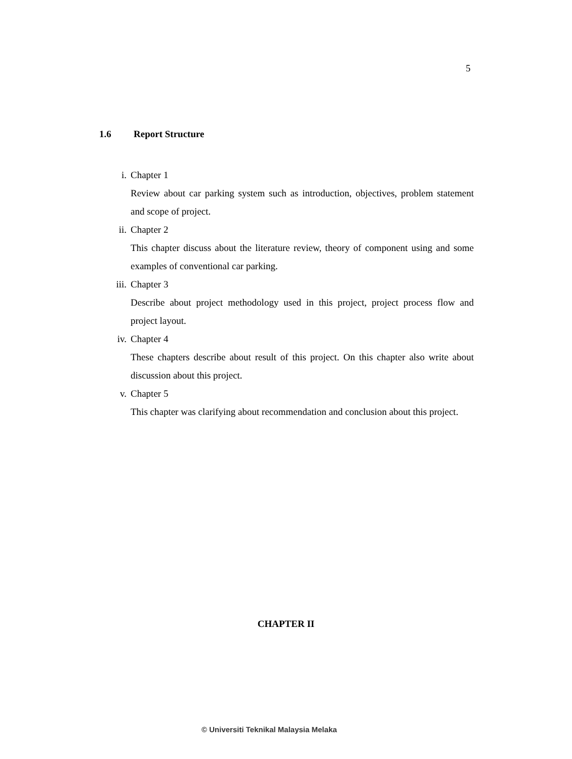5
1.6 Report Structure
i. Chapter 1
Review about car parking system such as introduction, objectives, problem statement and scope of project.
ii. Chapter 2
This chapter discuss about the literature review, theory of component using and some examples of conventional car parking.
iii. Chapter 3
Describe about project methodology used in this project, project process flow and project layout.
iv. Chapter 4
These chapters describe about result of this project. On this chapter also write about discussion about this project.
v. Chapter 5
This chapter was clarifying about recommendation and conclusion about this project.
CHAPTER II
© Universiti Teknikal Malaysia Melaka